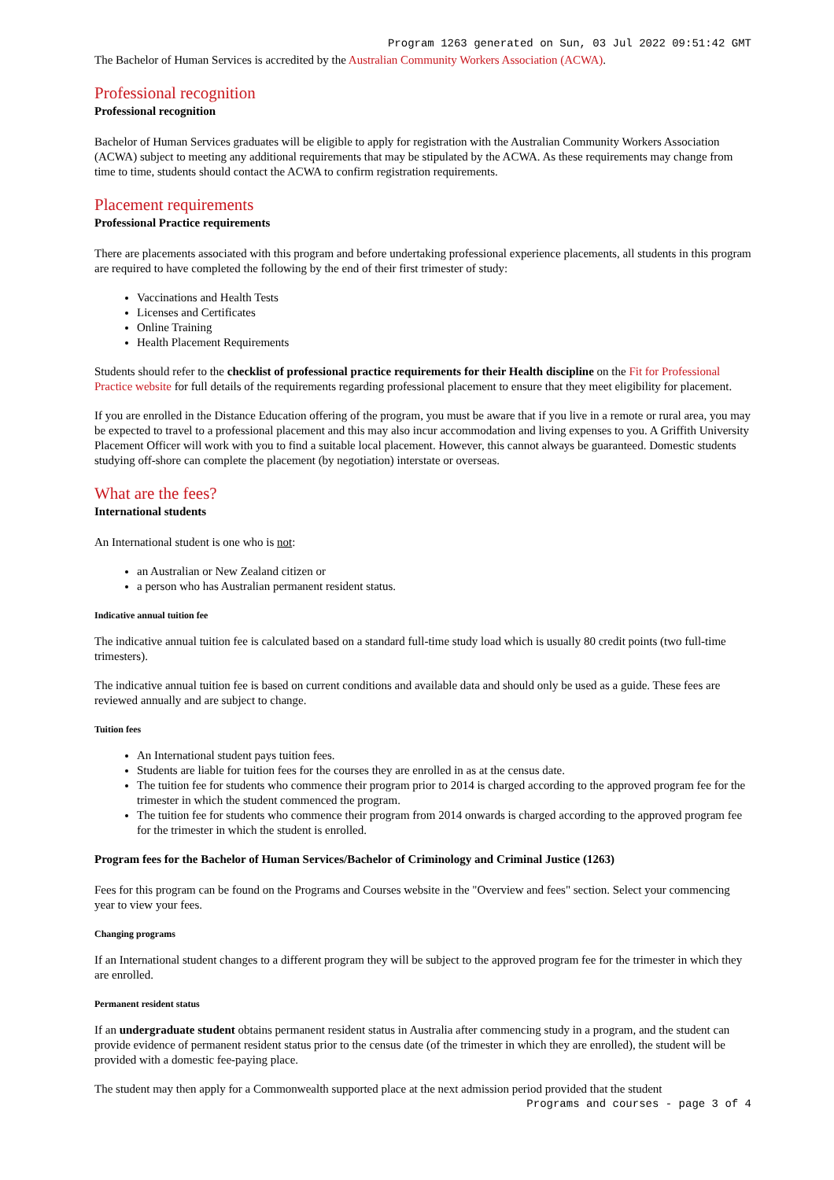Program 1263 generated on Sun, 03 Jul 2022 09:51:42 GMT
The Bachelor of Human Services is accredited by the Australian Community Workers Association (ACWA).
Professional recognition
Professional recognition
Bachelor of Human Services graduates will be eligible to apply for registration with the Australian Community Workers Association (ACWA) subject to meeting any additional requirements that may be stipulated by the ACWA. As these requirements may change from time to time, students should contact the ACWA to confirm registration requirements.
Placement requirements
Professional Practice requirements
There are placements associated with this program and before undertaking professional experience placements, all students in this program are required to have completed the following by the end of their first trimester of study:
Vaccinations and Health Tests
Licenses and Certificates
Online Training
Health Placement Requirements
Students should refer to the checklist of professional practice requirements for their Health discipline on the Fit for Professional Practice website for full details of the requirements regarding professional placement to ensure that they meet eligibility for placement.
If you are enrolled in the Distance Education offering of the program, you must be aware that if you live in a remote or rural area, you may be expected to travel to a professional placement and this may also incur accommodation and living expenses to you. A Griffith University Placement Officer will work with you to find a suitable local placement. However, this cannot always be guaranteed. Domestic students studying off-shore can complete the placement (by negotiation) interstate or overseas.
What are the fees?
International students
An International student is one who is not:
an Australian or New Zealand citizen or
a person who has Australian permanent resident status.
Indicative annual tuition fee
The indicative annual tuition fee is calculated based on a standard full-time study load which is usually 80 credit points (two full-time trimesters).
The indicative annual tuition fee is based on current conditions and available data and should only be used as a guide. These fees are reviewed annually and are subject to change.
Tuition fees
An International student pays tuition fees.
Students are liable for tuition fees for the courses they are enrolled in as at the census date.
The tuition fee for students who commence their program prior to 2014 is charged according to the approved program fee for the trimester in which the student commenced the program.
The tuition fee for students who commence their program from 2014 onwards is charged according to the approved program fee for the trimester in which the student is enrolled.
Program fees for the Bachelor of Human Services/Bachelor of Criminology and Criminal Justice (1263)
Fees for this program can be found on the Programs and Courses website in the "Overview and fees" section. Select your commencing year to view your fees.
Changing programs
If an International student changes to a different program they will be subject to the approved program fee for the trimester in which they are enrolled.
Permanent resident status
If an undergraduate student obtains permanent resident status in Australia after commencing study in a program, and the student can provide evidence of permanent resident status prior to the census date (of the trimester in which they are enrolled), the student will be provided with a domestic fee-paying place.
The student may then apply for a Commonwealth supported place at the next admission period provided that the student
Programs and courses - page 3 of 4